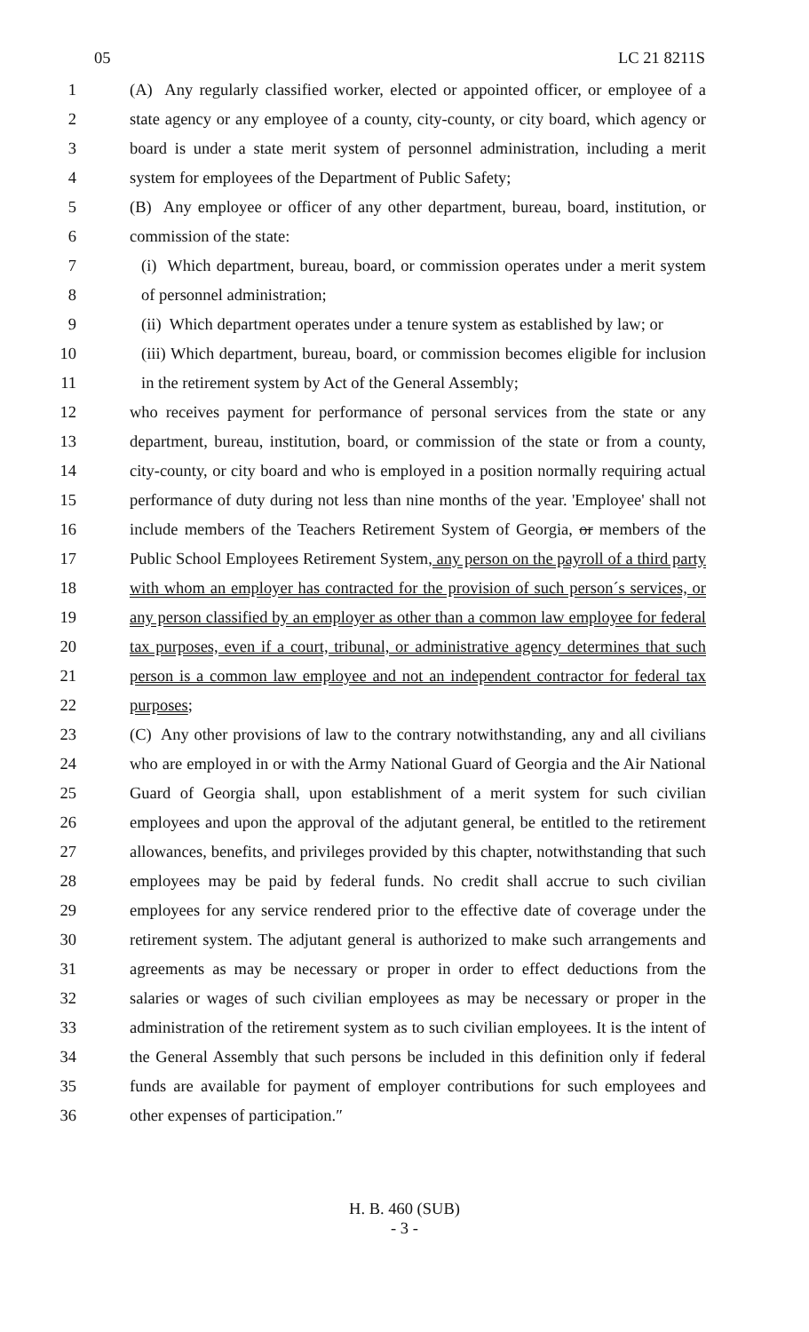05 LC 21 8211S
1 (A) Any regularly classified worker, elected or appointed officer, or employee of a
2 state agency or any employee of a county, city-county, or city board, which agency or
3 board is under a state merit system of personnel administration, including a merit
4 system for employees of the Department of Public Safety;
5 (B) Any employee or officer of any other department, bureau, board, institution, or
6 commission of the state:
7 (i) Which department, bureau, board, or commission operates under a merit system
8 of personnel administration;
9 (ii) Which department operates under a tenure system as established by law; or
10 (iii) Which department, bureau, board, or commission becomes eligible for inclusion
11 in the retirement system by Act of the General Assembly;
12 who receives payment for performance of personal services from the state or any
13 department, bureau, institution, board, or commission of the state or from a county,
14 city-county, or city board and who is employed in a position normally requiring actual
15 performance of duty during not less than nine months of the year. 'Employee' shall not
16 include members of the Teachers Retirement System of Georgia, or members of the
17 Public School Employees Retirement System, any person on the payroll of a third party
18 with whom an employer has contracted for the provision of such person´s services, or
19 any person classified by an employer as other than a common law employee for federal
20 tax purposes, even if a court, tribunal, or administrative agency determines that such
21 person is a common law employee and not an independent contractor for federal tax
22 purposes;
23 (C) Any other provisions of law to the contrary notwithstanding, any and all civilians
24 who are employed in or with the Army National Guard of Georgia and the Air National
25 Guard of Georgia shall, upon establishment of a merit system for such civilian
26 employees and upon the approval of the adjutant general, be entitled to the retirement
27 allowances, benefits, and privileges provided by this chapter, notwithstanding that such
28 employees may be paid by federal funds. No credit shall accrue to such civilian
29 employees for any service rendered prior to the effective date of coverage under the
30 retirement system. The adjutant general is authorized to make such arrangements and
31 agreements as may be necessary or proper in order to effect deductions from the
32 salaries or wages of such civilian employees as may be necessary or proper in the
33 administration of the retirement system as to such civilian employees. It is the intent of
34 the General Assembly that such persons be included in this definition only if federal
35 funds are available for payment of employer contributions for such employees and
36 other expenses of participation.″
H. B. 460 (SUB)
- 3 -